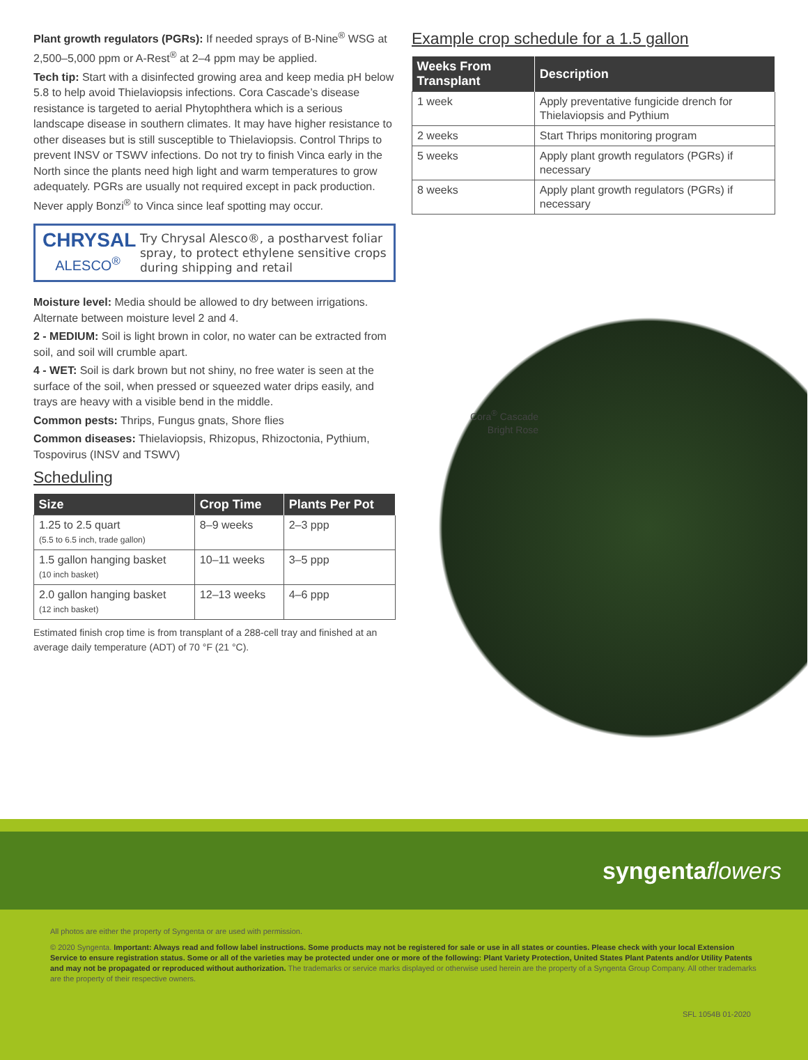Plant growth regulators (PGRs): If needed sprays of B-Nine<sup>®</sup> WSG at 2,500–5,000 ppm or A-Rest<sup>®</sup> at 2–4 ppm may be applied.
Tech tip: Start with a disinfected growing area and keep media pH below 5.8 to help avoid Thielaviopsis infections. Cora Cascade’s disease resistance is targeted to aerial Phytophthera which is a serious landscape disease in southern climates. It may have higher resistance to other diseases but is still susceptible to Thielaviopsis. Control Thrips to prevent INSV or TSWV infections. Do not try to finish Vinca early in the North since the plants need high light and warm temperatures to grow adequately. PGRs are usually not required except in pack production. Never apply Bonzi<sup>®</sup> to Vinca since leaf spotting may occur.
CHRYSAL
ALESCO<sup>®</sup>
Try Chrysal Alesco®, a postharvest foliar spray, to protect ethylene sensitive crops during shipping and retail
Moisture level: Media should be allowed to dry between irrigations. Alternate between moisture level 2 and 4.
2 - MEDIUM: Soil is light brown in color, no water can be extracted from soil, and soil will crumble apart.
4 - WET: Soil is dark brown but not shiny, no free water is seen at the surface of the soil, when pressed or squeezed water drips easily, and trays are heavy with a visible bend in the middle.
Common pests: Thrips, Fungus gnats, Shore flies
Common diseases: Thielaviopsis, Rhizopus, Rhizoctonia, Pythium, Tospovirus (INSV and TSWV)
Scheduling
| Size | Crop Time | Plants Per Pot |
| --- | --- | --- |
| 1.25 to 2.5 quart (5.5 to 6.5 inch, trade gallon) | 8–9 weeks | 2–3 ppp |
| 1.5 gallon hanging basket (10 inch basket) | 10–11 weeks | 3–5 ppp |
| 2.0 gallon hanging basket (12 inch basket) | 12–13 weeks | 4–6 ppp |
Estimated finish crop time is from transplant of a 288-cell tray and finished at an average daily temperature (ADT) of 70 °F (21 °C).
Example crop schedule for a 1.5 gallon
| Weeks From Transplant | Description |
| --- | --- |
| 1 week | Apply preventative fungicide drench for Thielaviopsis and Pythium |
| 2 weeks | Start Thrips monitoring program |
| 5 weeks | Apply plant growth regulators (PGRs) if necessary |
| 8 weeks | Apply plant growth regulators (PGRs) if necessary |
Cora<sup>®</sup> Cascade Bright Rose
syngenta flowers
All photos are either the property of Syngenta or are used with permission.
© 2020 Syngenta. Important: Always read and follow label instructions. Some products may not be registered for sale or use in all states or counties. Please check with your local Extension Service to ensure registration status. Some or all of the varieties may be protected under one or more of the following: Plant Variety Protection, United States Plant Patents and/or Utility Patents and may not be propagated or reproduced without authorization. The trademarks or service marks displayed or otherwise used herein are the property of a Syngenta Group Company. All other trademarks are the property of their respective owners.
SFL 1054B 01-2020